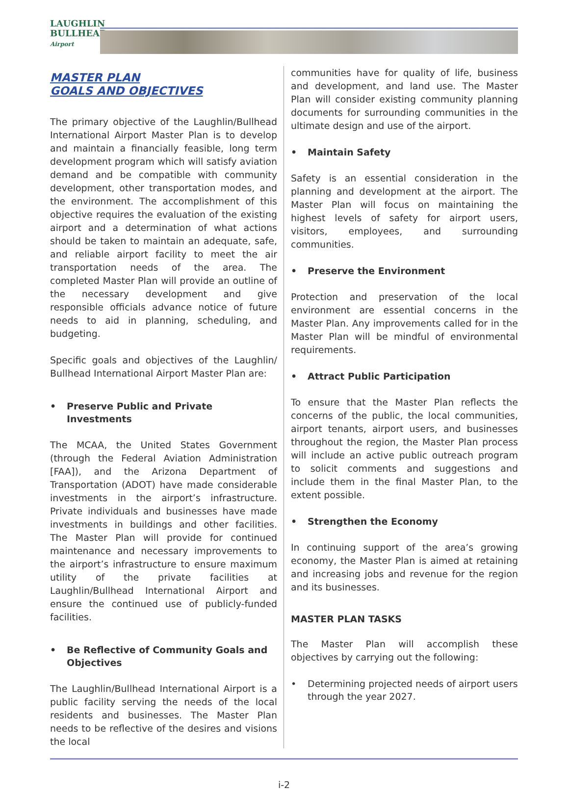LAUGHLIN
BULLHEAD
Airport
MASTER PLAN
GOALS AND OBJECTIVES
The primary objective of the Laughlin/Bullhead International Airport Master Plan is to develop and maintain a financially feasible, long term development program which will satisfy aviation demand and be compatible with community development, other transportation modes, and the environment. The accomplishment of this objective requires the evaluation of the existing airport and a determination of what actions should be taken to maintain an adequate, safe, and reliable airport facility to meet the air transportation needs of the area. The completed Master Plan will provide an outline of the necessary development and give responsible officials advance notice of future needs to aid in planning, scheduling, and budgeting.
Specific goals and objectives of the Laughlin/ Bullhead International Airport Master Plan are:
• Preserve Public and Private Investments
The MCAA, the United States Government (through the Federal Aviation Administration [FAA]), and the Arizona Department of Transportation (ADOT) have made considerable investments in the airport’s infrastructure. Private individuals and businesses have made investments in buildings and other facilities. The Master Plan will provide for continued maintenance and necessary improvements to the airport’s infrastructure to ensure maximum utility of the private facilities at Laughlin/Bullhead International Airport and ensure the continued use of publicly-funded facilities.
• Be Reflective of Community Goals and Objectives
The Laughlin/Bullhead International Airport is a public facility serving the needs of the local residents and businesses. The Master Plan needs to be reflective of the desires and visions the local
communities have for quality of life, business and development, and land use. The Master Plan will consider existing community planning documents for surrounding communities in the ultimate design and use of the airport.
• Maintain Safety
Safety is an essential consideration in the planning and development at the airport. The Master Plan will focus on maintaining the highest levels of safety for airport users, visitors, employees, and surrounding communities.
• Preserve the Environment
Protection and preservation of the local environment are essential concerns in the Master Plan. Any improvements called for in the Master Plan will be mindful of environmental requirements.
• Attract Public Participation
To ensure that the Master Plan reflects the concerns of the public, the local communities, airport tenants, airport users, and businesses throughout the region, the Master Plan process will include an active public outreach program to solicit comments and suggestions and include them in the final Master Plan, to the extent possible.
• Strengthen the Economy
In continuing support of the area’s growing economy, the Master Plan is aimed at retaining and increasing jobs and revenue for the region and its businesses.
MASTER PLAN TASKS
The Master Plan will accomplish these objectives by carrying out the following:
• Determining projected needs of airport users through the year 2027.
i-2